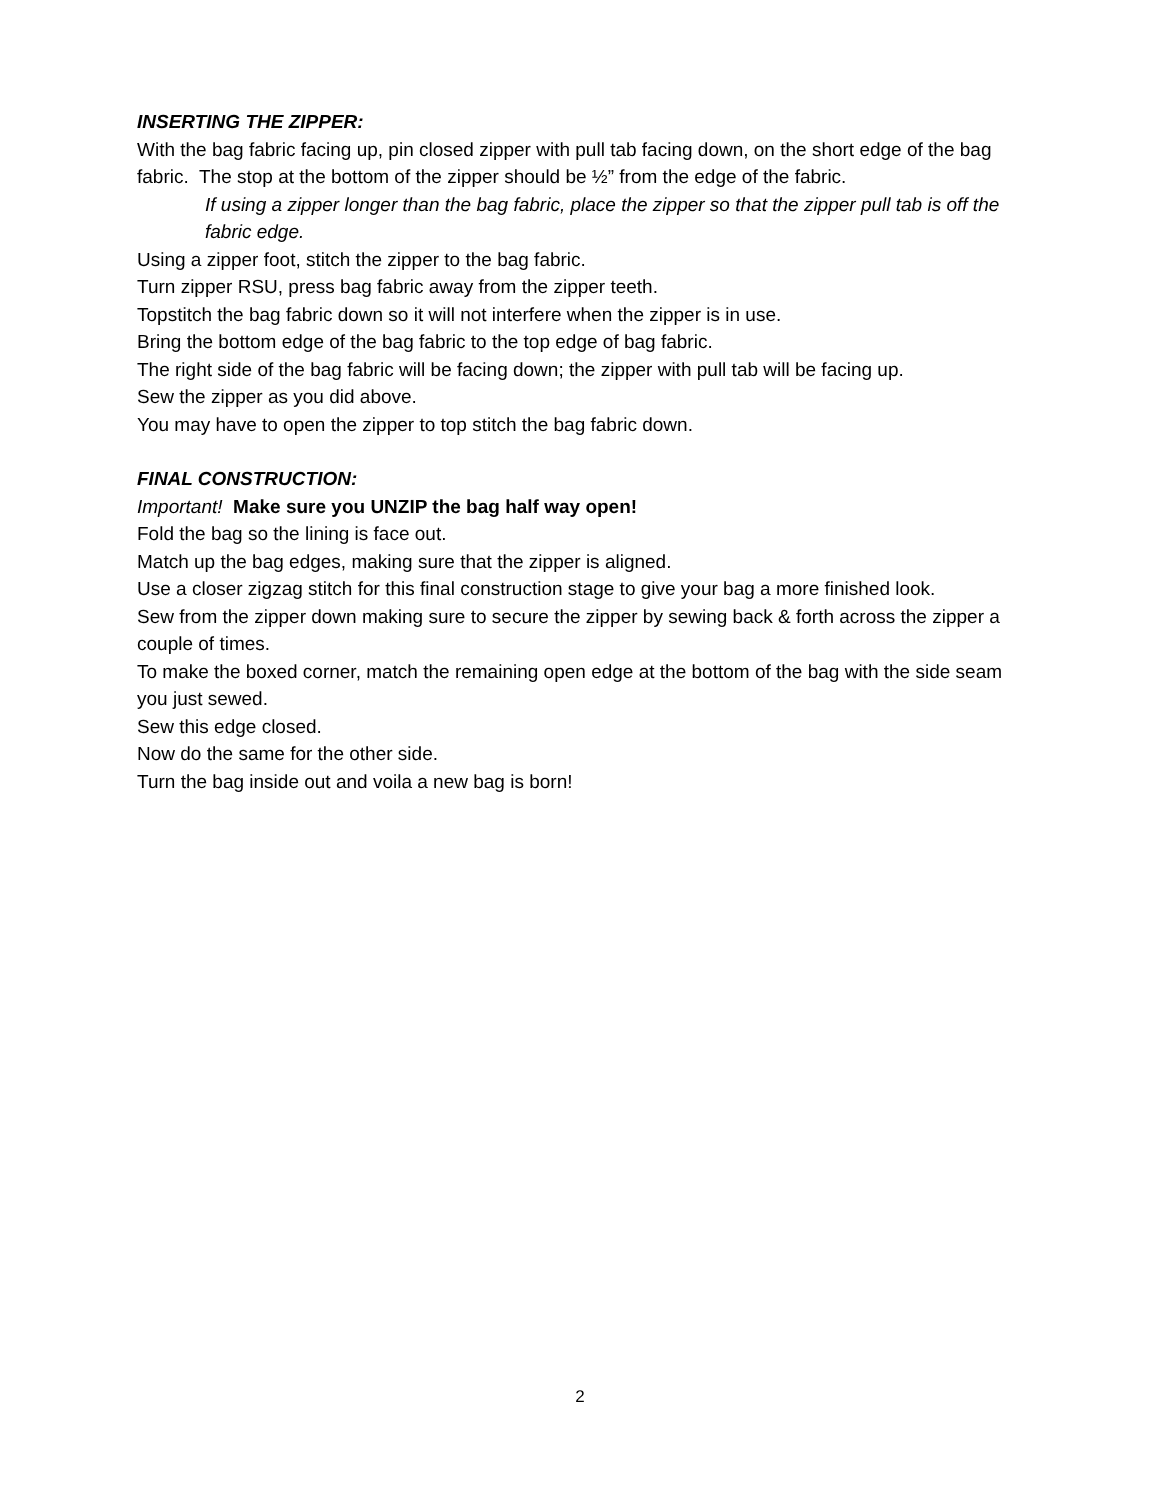INSERTING THE ZIPPER:
With the bag fabric facing up, pin closed zipper with pull tab facing down, on the short edge of the bag fabric. The stop at the bottom of the zipper should be ½” from the edge of the fabric.
If using a zipper longer than the bag fabric, place the zipper so that the zipper pull tab is off the fabric edge.
Using a zipper foot, stitch the zipper to the bag fabric.
Turn zipper RSU, press bag fabric away from the zipper teeth.
Topstitch the bag fabric down so it will not interfere when the zipper is in use.
Bring the bottom edge of the bag fabric to the top edge of bag fabric.
The right side of the bag fabric will be facing down; the zipper with pull tab will be facing up.
Sew the zipper as you did above.
You may have to open the zipper to top stitch the bag fabric down.
FINAL CONSTRUCTION:
Important! Make sure you UNZIP the bag half way open!
Fold the bag so the lining is face out.
Match up the bag edges, making sure that the zipper is aligned.
Use a closer zigzag stitch for this final construction stage to give your bag a more finished look.
Sew from the zipper down making sure to secure the zipper by sewing back & forth across the zipper a couple of times.
To make the boxed corner, match the remaining open edge at the bottom of the bag with the side seam you just sewed.
Sew this edge closed.
Now do the same for the other side.
Turn the bag inside out and voila a new bag is born!
2